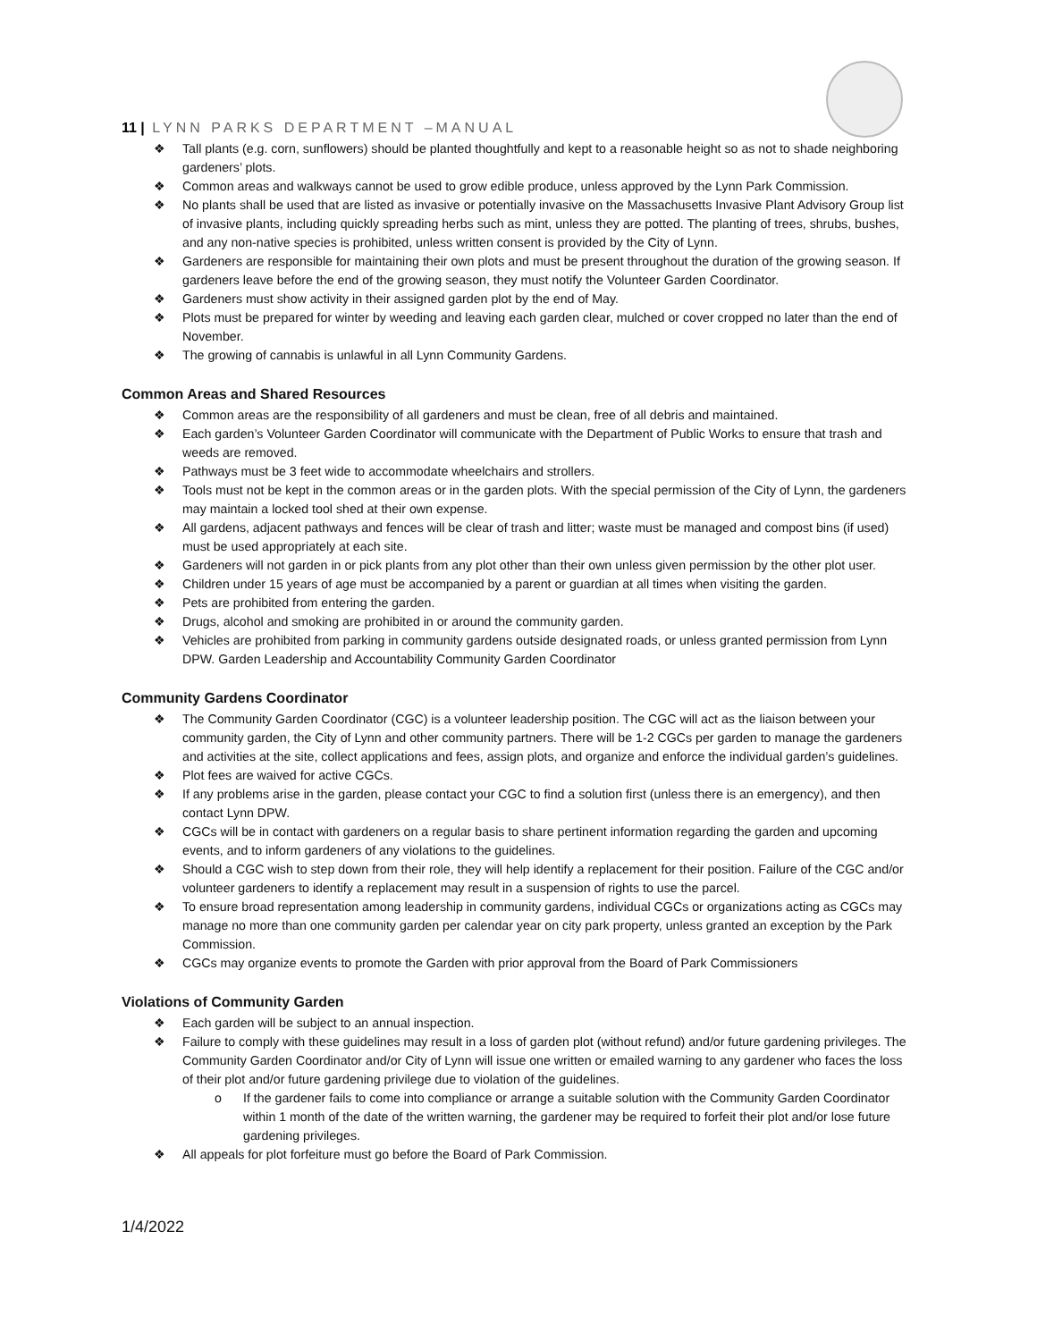11 | LYNN PARKS DEPARTMENT –MANUAL
❖ Tall plants (e.g. corn, sunflowers) should be planted thoughtfully and kept to a reasonable height so as not to shade neighboring gardeners’ plots.
❖ Common areas and walkways cannot be used to grow edible produce, unless approved by the Lynn Park Commission.
❖ No plants shall be used that are listed as invasive or potentially invasive on the Massachusetts Invasive Plant Advisory Group list of invasive plants, including quickly spreading herbs such as mint, unless they are potted. The planting of trees, shrubs, bushes, and any non-native species is prohibited, unless written consent is provided by the City of Lynn.
❖ Gardeners are responsible for maintaining their own plots and must be present throughout the duration of the growing season. If gardeners leave before the end of the growing season, they must notify the Volunteer Garden Coordinator.
❖ Gardeners must show activity in their assigned garden plot by the end of May.
❖ Plots must be prepared for winter by weeding and leaving each garden clear, mulched or cover cropped no later than the end of November.
❖ The growing of cannabis is unlawful in all Lynn Community Gardens.
Common Areas and Shared Resources
❖ Common areas are the responsibility of all gardeners and must be clean, free of all debris and maintained.
❖ Each garden’s Volunteer Garden Coordinator will communicate with the Department of Public Works to ensure that trash and weeds are removed.
❖ Pathways must be 3 feet wide to accommodate wheelchairs and strollers.
❖ Tools must not be kept in the common areas or in the garden plots. With the special permission of the City of Lynn, the gardeners may maintain a locked tool shed at their own expense.
❖ All gardens, adjacent pathways and fences will be clear of trash and litter; waste must be managed and compost bins (if used) must be used appropriately at each site.
❖ Gardeners will not garden in or pick plants from any plot other than their own unless given permission by the other plot user.
❖ Children under 15 years of age must be accompanied by a parent or guardian at all times when visiting the garden.
❖ Pets are prohibited from entering the garden.
❖ Drugs, alcohol and smoking are prohibited in or around the community garden.
❖ Vehicles are prohibited from parking in community gardens outside designated roads, or unless granted permission from Lynn DPW. Garden Leadership and Accountability Community Garden Coordinator
Community Gardens Coordinator
❖ The Community Garden Coordinator (CGC) is a volunteer leadership position. The CGC will act as the liaison between your community garden, the City of Lynn and other community partners. There will be 1-2 CGCs per garden to manage the gardeners and activities at the site, collect applications and fees, assign plots, and organize and enforce the individual garden’s guidelines.
❖ Plot fees are waived for active CGCs.
❖ If any problems arise in the garden, please contact your CGC to find a solution first (unless there is an emergency), and then contact Lynn DPW.
❖ CGCs will be in contact with gardeners on a regular basis to share pertinent information regarding the garden and upcoming events, and to inform gardeners of any violations to the guidelines.
❖ Should a CGC wish to step down from their role, they will help identify a replacement for their position. Failure of the CGC and/or volunteer gardeners to identify a replacement may result in a suspension of rights to use the parcel.
❖ To ensure broad representation among leadership in community gardens, individual CGCs or organizations acting as CGCs may manage no more than one community garden per calendar year on city park property, unless granted an exception by the Park Commission.
❖ CGCs may organize events to promote the Garden with prior approval from the Board of Park Commissioners
Violations of Community Garden
❖ Each garden will be subject to an annual inspection.
❖ Failure to comply with these guidelines may result in a loss of garden plot (without refund) and/or future gardening privileges. The Community Garden Coordinator and/or City of Lynn will issue one written or emailed warning to any gardener who faces the loss of their plot and/or future gardening privilege due to violation of the guidelines.
o If the gardener fails to come into compliance or arrange a suitable solution with the Community Garden Coordinator within 1 month of the date of the written warning, the gardener may be required to forfeit their plot and/or lose future gardening privileges.
❖ All appeals for plot forfeiture must go before the Board of Park Commission.
1/4/2022